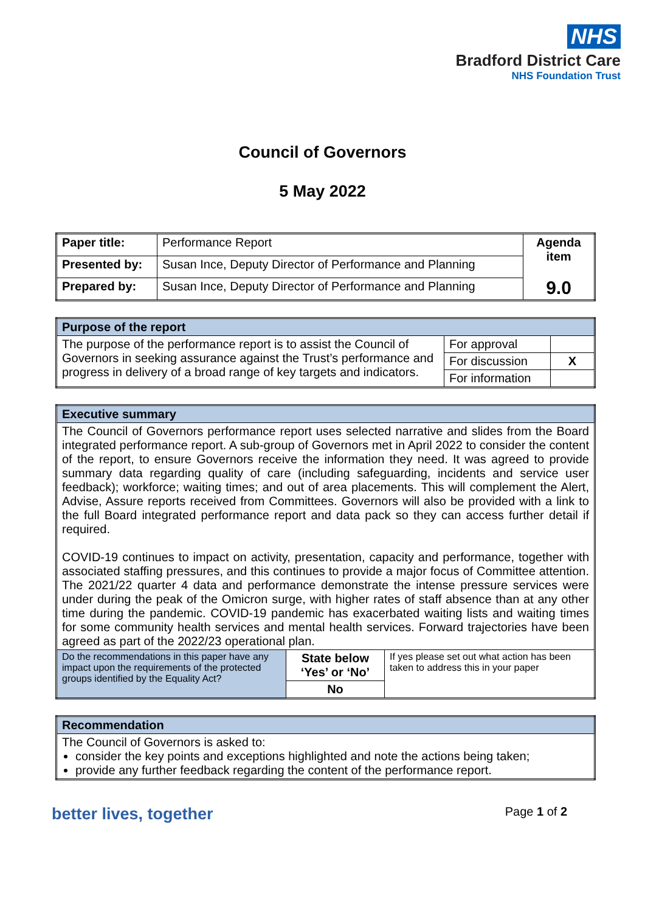NHS
Bradford District Care
NHS Foundation Trust
Council of Governors
5 May 2022
| Paper title: | Performance Report | Agenda item 9.0 |
| Presented by: | Susan Ince, Deputy Director of Performance and Planning | |
| Prepared by: | Susan Ince, Deputy Director of Performance and Planning | |
| Purpose of the report | | |
| The purpose of the performance report is to assist the Council of Governors in seeking assurance against the Trust’s performance and progress in delivery of a broad range of key targets and indicators. | For approval | |
| | For discussion | X |
| | For information | |
| Executive summary | | |
| The Council of Governors performance report uses selected narrative and slides from the Board integrated performance report. A sub-group of Governors met in April 2022 to consider the content of the report, to ensure Governors receive the information they need. It was agreed to provide summary data regarding quality of care (including safeguarding, incidents and service user feedback); workforce; waiting times; and out of area placements. This will complement the Alert, Advise, Assure reports received from Committees. Governors will also be provided with a link to the full Board integrated performance report and data pack so they can access further detail if required. COVID-19 continues to impact on activity, presentation, capacity and performance, together with associated staffing pressures, and this continues to provide a major focus of Committee attention. The 2021/22 quarter 4 data and performance demonstrate the intense pressure services were under during the peak of the Omicron surge, with higher rates of staff absence than at any other time during the pandemic. COVID-19 pandemic has exacerbated waiting lists and waiting times for some community health services and mental health services. Forward trajectories have been agreed as part of the 2022/23 operational plan. | | |
| Do the recommendations in this paper have any impact upon the requirements of the protected groups identified by the Equality Act? | State below ‘Yes’ or ‘No’ | If yes please set out what action has been taken to address this in your paper |
| | No | |
| Recommendation |
| The Council of Governors is asked to: consider the key points and exceptions highlighted and note the actions being taken; provide any further feedback regarding the content of the performance report. |
better lives, together Page 1 of 2